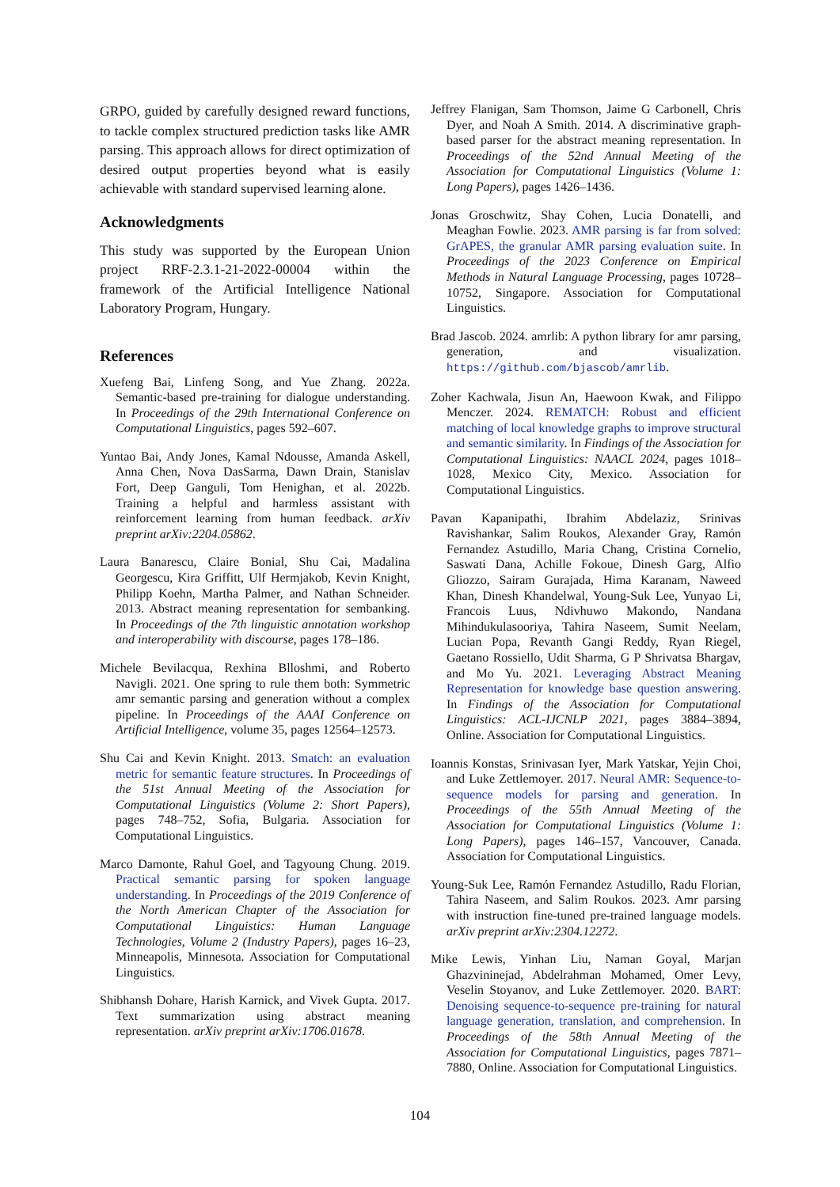GRPO, guided by carefully designed reward functions, to tackle complex structured prediction tasks like AMR parsing. This approach allows for direct optimization of desired output properties beyond what is easily achievable with standard supervised learning alone.
Acknowledgments
This study was supported by the European Union project RRF-2.3.1-21-2022-00004 within the framework of the Artificial Intelligence National Laboratory Program, Hungary.
References
Xuefeng Bai, Linfeng Song, and Yue Zhang. 2022a. Semantic-based pre-training for dialogue understanding. In Proceedings of the 29th International Conference on Computational Linguistics, pages 592–607.
Yuntao Bai, Andy Jones, Kamal Ndousse, Amanda Askell, Anna Chen, Nova DasSarma, Dawn Drain, Stanislav Fort, Deep Ganguli, Tom Henighan, et al. 2022b. Training a helpful and harmless assistant with reinforcement learning from human feedback. arXiv preprint arXiv:2204.05862.
Laura Banarescu, Claire Bonial, Shu Cai, Madalina Georgescu, Kira Griffitt, Ulf Hermjakob, Kevin Knight, Philipp Koehn, Martha Palmer, and Nathan Schneider. 2013. Abstract meaning representation for sembanking. In Proceedings of the 7th linguistic annotation workshop and interoperability with discourse, pages 178–186.
Michele Bevilacqua, Rexhina Blloshmi, and Roberto Navigli. 2021. One spring to rule them both: Symmetric amr semantic parsing and generation without a complex pipeline. In Proceedings of the AAAI Conference on Artificial Intelligence, volume 35, pages 12564–12573.
Shu Cai and Kevin Knight. 2013. Smatch: an evaluation metric for semantic feature structures. In Proceedings of the 51st Annual Meeting of the Association for Computational Linguistics (Volume 2: Short Papers), pages 748–752, Sofia, Bulgaria. Association for Computational Linguistics.
Marco Damonte, Rahul Goel, and Tagyoung Chung. 2019. Practical semantic parsing for spoken language understanding. In Proceedings of the 2019 Conference of the North American Chapter of the Association for Computational Linguistics: Human Language Technologies, Volume 2 (Industry Papers), pages 16–23, Minneapolis, Minnesota. Association for Computational Linguistics.
Shibhansh Dohare, Harish Karnick, and Vivek Gupta. 2017. Text summarization using abstract meaning representation. arXiv preprint arXiv:1706.01678.
Jeffrey Flanigan, Sam Thomson, Jaime G Carbonell, Chris Dyer, and Noah A Smith. 2014. A discriminative graph-based parser for the abstract meaning representation. In Proceedings of the 52nd Annual Meeting of the Association for Computational Linguistics (Volume 1: Long Papers), pages 1426–1436.
Jonas Groschwitz, Shay Cohen, Lucia Donatelli, and Meaghan Fowlie. 2023. AMR parsing is far from solved: GrAPES, the granular AMR parsing evaluation suite. In Proceedings of the 2023 Conference on Empirical Methods in Natural Language Processing, pages 10728–10752, Singapore. Association for Computational Linguistics.
Brad Jascob. 2024. amrlib: A python library for amr parsing, generation, and visualization. https://github.com/bjascob/amrlib.
Zoher Kachwala, Jisun An, Haewoon Kwak, and Filippo Menczer. 2024. REMATCH: Robust and efficient matching of local knowledge graphs to improve structural and semantic similarity. In Findings of the Association for Computational Linguistics: NAACL 2024, pages 1018–1028, Mexico City, Mexico. Association for Computational Linguistics.
Pavan Kapanipathi, Ibrahim Abdelaziz, Srinivas Ravishankar, Salim Roukos, Alexander Gray, Ramón Fernandez Astudillo, Maria Chang, Cristina Cornelio, Saswati Dana, Achille Fokoue, Dinesh Garg, Alfio Gliozzo, Sairam Gurajada, Hima Karanam, Naweed Khan, Dinesh Khandelwal, Young-Suk Lee, Yunyao Li, Francois Luus, Ndivhuwo Makondo, Nandana Mihindukulasooriya, Tahira Naseem, Sumit Neelam, Lucian Popa, Revanth Gangi Reddy, Ryan Riegel, Gaetano Rossiello, Udit Sharma, G P Shrivatsa Bhargav, and Mo Yu. 2021. Leveraging Abstract Meaning Representation for knowledge base question answering. In Findings of the Association for Computational Linguistics: ACL-IJCNLP 2021, pages 3884–3894, Online. Association for Computational Linguistics.
Ioannis Konstas, Srinivasan Iyer, Mark Yatskar, Yejin Choi, and Luke Zettlemoyer. 2017. Neural AMR: Sequence-to-sequence models for parsing and generation. In Proceedings of the 55th Annual Meeting of the Association for Computational Linguistics (Volume 1: Long Papers), pages 146–157, Vancouver, Canada. Association for Computational Linguistics.
Young-Suk Lee, Ramón Fernandez Astudillo, Radu Florian, Tahira Naseem, and Salim Roukos. 2023. Amr parsing with instruction fine-tuned pre-trained language models. arXiv preprint arXiv:2304.12272.
Mike Lewis, Yinhan Liu, Naman Goyal, Marjan Ghazvininejad, Abdelrahman Mohamed, Omer Levy, Veselin Stoyanov, and Luke Zettlemoyer. 2020. BART: Denoising sequence-to-sequence pre-training for natural language generation, translation, and comprehension. In Proceedings of the 58th Annual Meeting of the Association for Computational Linguistics, pages 7871–7880, Online. Association for Computational Linguistics.
104